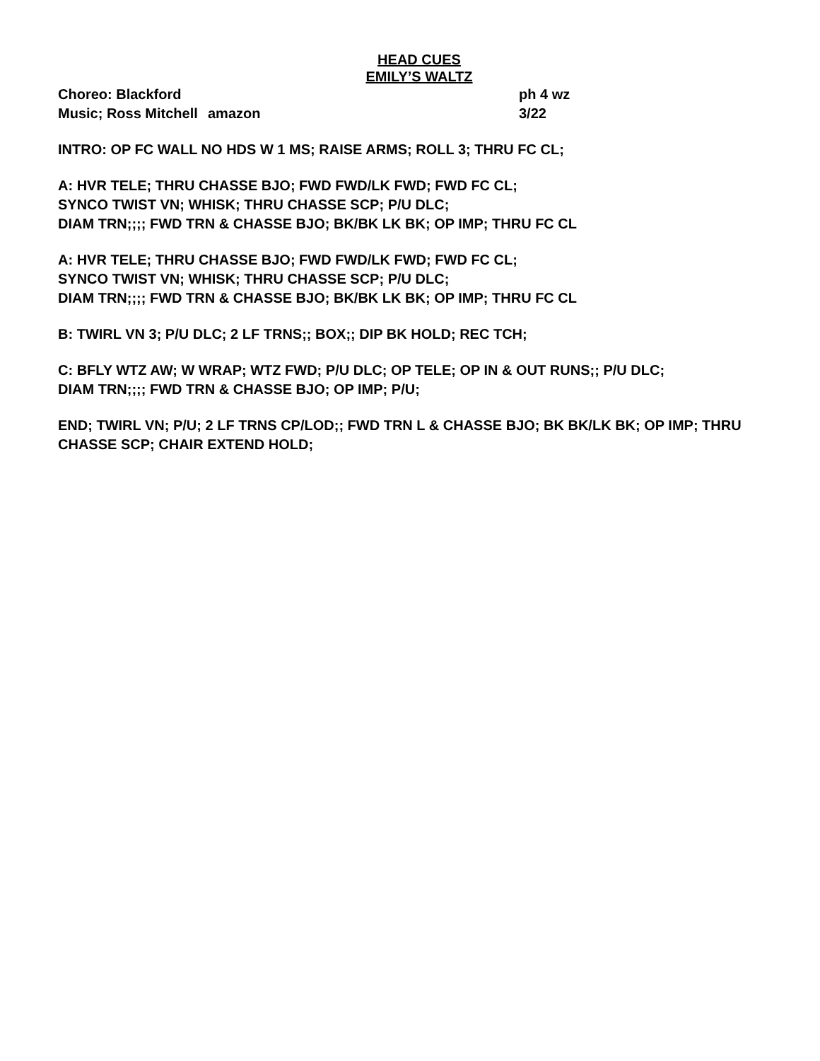HEAD CUES
EMILY’S WALTZ
Choreo: Blackford ph 4 wz
Music; Ross Mitchell amazon 3/22
INTRO: OP FC WALL NO HDS W 1 MS; RAISE ARMS; ROLL 3; THRU FC CL;
A: HVR TELE; THRU CHASSE BJO; FWD FWD/LK FWD; FWD FC CL;
SYNCO TWIST VN; WHISK; THRU CHASSE SCP; P/U DLC;
DIAM TRN;;;; FWD TRN & CHASSE BJO; BK/BK LK BK; OP IMP; THRU FC CL
A: HVR TELE; THRU CHASSE BJO; FWD FWD/LK FWD; FWD FC CL;
SYNCO TWIST VN; WHISK; THRU CHASSE SCP; P/U DLC;
DIAM TRN;;;; FWD TRN & CHASSE BJO; BK/BK LK BK; OP IMP; THRU FC CL
B: TWIRL VN 3; P/U DLC; 2 LF TRNS;; BOX;; DIP BK HOLD; REC TCH;
C: BFLY WTZ AW; W WRAP; WTZ FWD; P/U DLC; OP TELE; OP IN & OUT RUNS;; P/U DLC;
DIAM TRN;;;; FWD TRN & CHASSE BJO; OP IMP; P/U;
END; TWIRL VN; P/U; 2 LF TRNS CP/LOD;; FWD TRN L & CHASSE BJO; BK BK/LK BK; OP IMP; THRU CHASSE SCP; CHAIR EXTEND HOLD;